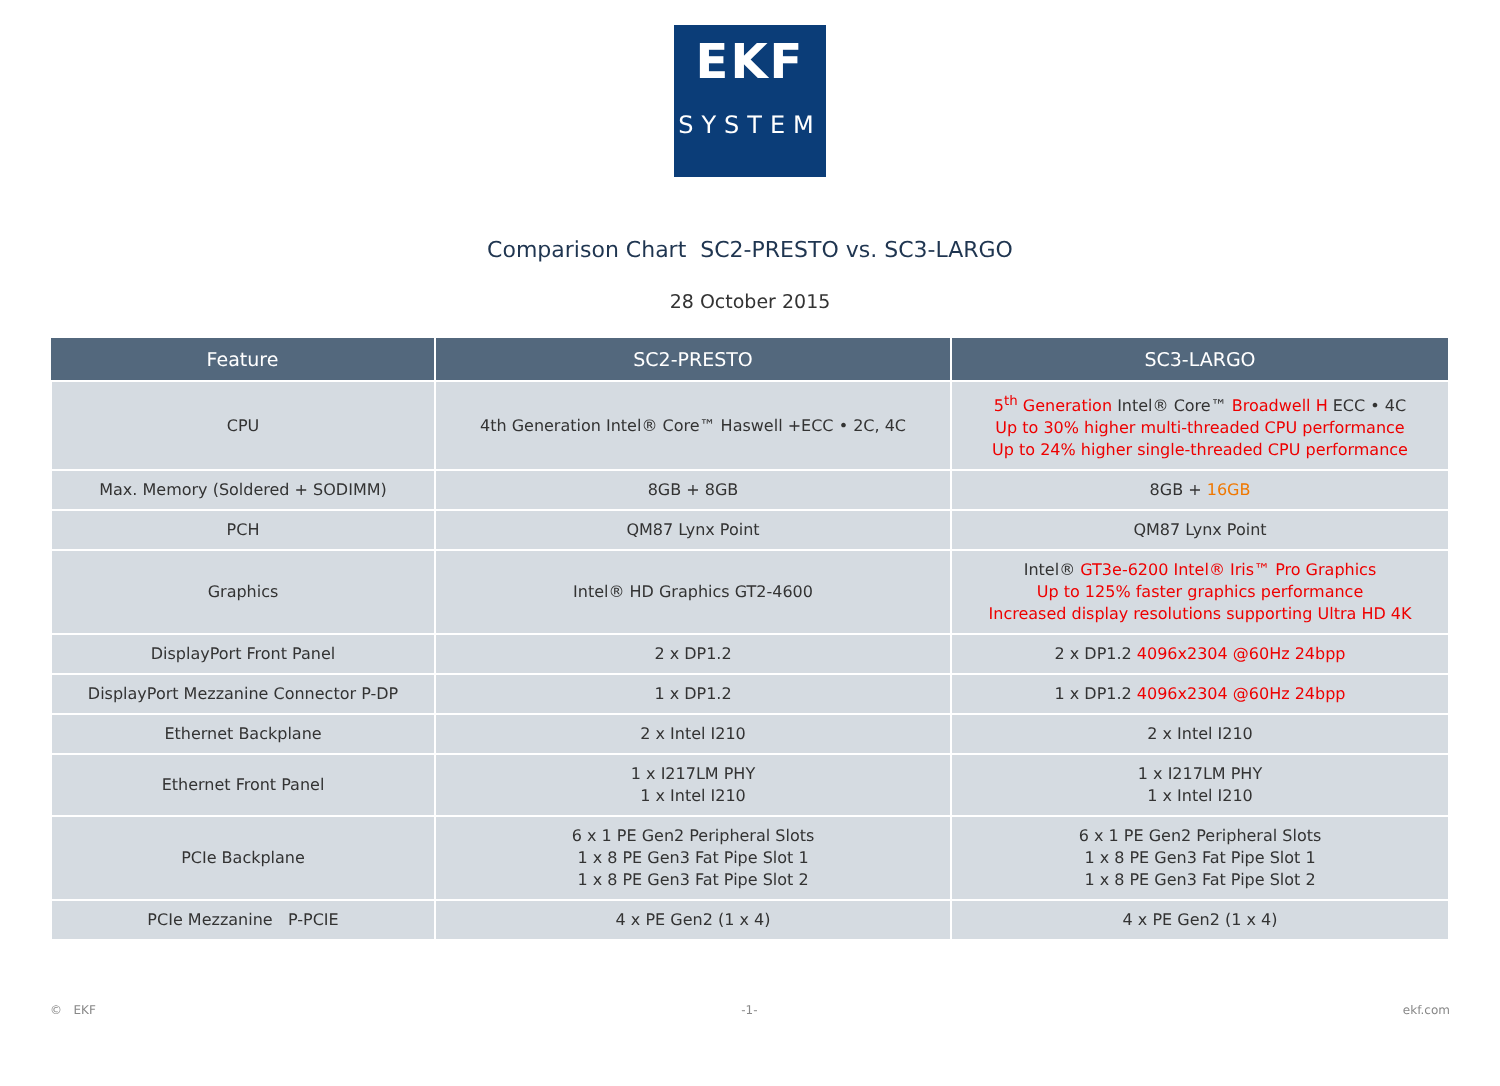EKF
SYSTEM
Comparison Chart SC2-PRESTO vs. SC3-LARGO
28 October 2015
| Feature | SC2-PRESTO | SC3-LARGO |
| --- | --- | --- |
| CPU | 4th Generation Intel® Core™ Haswell +ECC • 2C, 4C | 5<sup>th</sup> Generation Intel® Core™ Broadwell H ECC • 4C Up to 30% higher multi-threaded CPU performance Up to 24% higher single-threaded CPU performance |
| Max. Memory (Soldered + SODIMM) | 8GB + 8GB | 8GB + 16GB |
| PCH | QM87 Lynx Point | QM87 Lynx Point |
| Graphics | Intel® HD Graphics GT2-4600 | Intel® GT3e-6200 Intel® Iris™ Pro Graphics Up to 125% faster graphics performance Increased display resolutions supporting Ultra HD 4K |
| DisplayPort Front Panel | 2 x DP1.2 | 2 x DP1.2 4096x2304 @60Hz 24bpp |
| DisplayPort Mezzanine Connector P-DP | 1 x DP1.2 | 1 x DP1.2 4096x2304 @60Hz 24bpp |
| Ethernet Backplane | 2 x Intel I210 | 2 x Intel I210 |
| Ethernet Front Panel | 1 x I217LM PHY 1 x Intel I210 | 1 x I217LM PHY 1 x Intel I210 |
| PCIe Backplane | 6 x 1 PE Gen2 Peripheral Slots 1 x 8 PE Gen3 Fat Pipe Slot 1 1 x 8 PE Gen3 Fat Pipe Slot 2 | 6 x 1 PE Gen2 Peripheral Slots 1 x 8 PE Gen3 Fat Pipe Slot 1 1 x 8 PE Gen3 Fat Pipe Slot 2 |
| PCIe Mezzanine P-PCIE | 4 x PE Gen2 (1 x 4) | 4 x PE Gen2 (1 x 4) |
© EKF -1- ekf.com